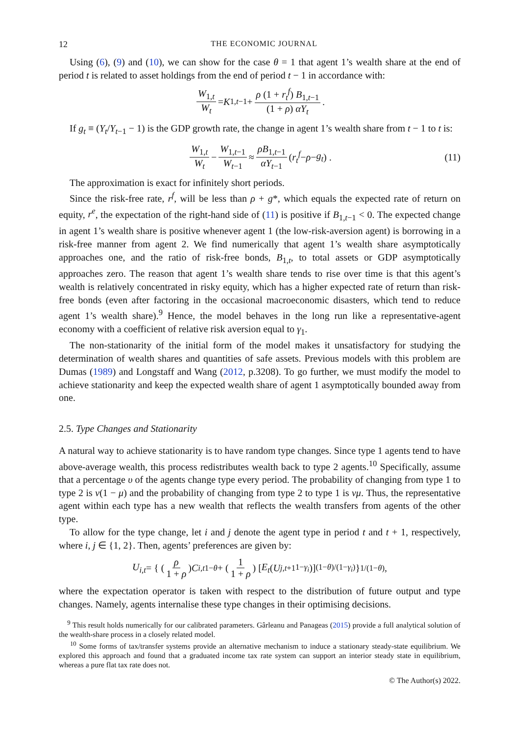12 THE ECONOMIC JOURNAL
Using (6), (9) and (10), we can show for the case θ = 1 that agent 1’s wealth share at the end of period t is related to asset holdings from the end of period t − 1 in accordance with:
W<sub>1,t</sub> W<sub>t</sub> = K<sub>1,t−1</sub> + ρ (1 + r<sub>t</sub><sup>f</sup>) B<sub>1,t−1</sub> (1 + ρ) αY<sub>t</sub>.
If g<sub>t</sub> ≡ (Y<sub>t</sub>/Y<sub>t−1</sub> − 1) is the GDP growth rate, the change in agent 1’s wealth share from t − 1 to t is:
W<sub>1,t</sub> W<sub>t</sub> − W<sub>1,t−1</sub> W<sub>t−1</sub> ≈ ρB<sub>1,t−1</sub> αY<sub>t−1</sub> (r<sub>t</sub><sup>f</sup> − ρ − g<sub>t</sub>) . (11)
The approximation is exact for infinitely short periods.
Since the risk-free rate, r<sup>f</sup>, will be less than ρ + g*, which equals the expected rate of return on equity, r<sup>e</sup>, the expectation of the right-hand side of (11) is positive if B<sub>1,t−1</sub> < 0. The expected change in agent 1’s wealth share is positive whenever agent 1 (the low-risk-aversion agent) is borrowing in a risk-free manner from agent 2. We find numerically that agent 1’s wealth share asymptotically approaches one, and the ratio of risk-free bonds, B<sub>1,t</sub>, to total assets or GDP asymptotically approaches zero. The reason that agent 1’s wealth share tends to rise over time is that this agent’s wealth is relatively concentrated in risky equity, which has a higher expected rate of return than risk-free bonds (even after factoring in the occasional macroeconomic disasters, which tend to reduce agent 1’s wealth share).<sup>9</sup> Hence, the model behaves in the long run like a representative-agent economy with a coefficient of relative risk aversion equal to γ<sub>1</sub>.
The non-stationarity of the initial form of the model makes it unsatisfactory for studying the determination of wealth shares and quantities of safe assets. Previous models with this problem are Dumas (1989) and Longstaff and Wang (2012, p.3208). To go further, we must modify the model to achieve stationarity and keep the expected wealth share of agent 1 asymptotically bounded away from one.
2.5. Type Changes and Stationarity
A natural way to achieve stationarity is to have random type changes. Since type 1 agents tend to have above-average wealth, this process redistributes wealth back to type 2 agents.<sup>10</sup> Specifically, assume that a percentage υ of the agents change type every period. The probability of changing from type 1 to type 2 is ν(1 − μ) and the probability of changing from type 2 to type 1 is νμ. Thus, the representative agent within each type has a new wealth that reflects the wealth transfers from agents of the other type.
To allow for the type change, let i and j denote the agent type in period t and t + 1, respectively, where i, j ∈ {1, 2}. Then, agents’ preferences are given by:
U<sub>i,t</sub> = { ( ρ 1 + ρ ) C<sub>i,t</sub><sup>1−θ</sup> + ( 1 1 + ρ ) [E<sub>t</sub> (U<sub>j,t+1</sub><sup>1−γ<sub>i</sub></sup>)]<sup>(1−θ)/(1−γ<sub>i</sub>)</sup> }<sup>1/(1−θ)</sup> ,
where the expectation operator is taken with respect to the distribution of future output and type changes. Namely, agents internalise these type changes in their optimising decisions.
<sup>9</sup> This result holds numerically for our calibrated parameters. Gârleanu and Panageas (2015) provide a full analytical solution of the wealth-share process in a closely related model.
<sup>10</sup> Some forms of tax/transfer systems provide an alternative mechanism to induce a stationary steady-state equilibrium. We explored this approach and found that a graduated income tax rate system can support an interior steady state in equilibrium, whereas a pure flat tax rate does not.
© The Author(s) 2022.